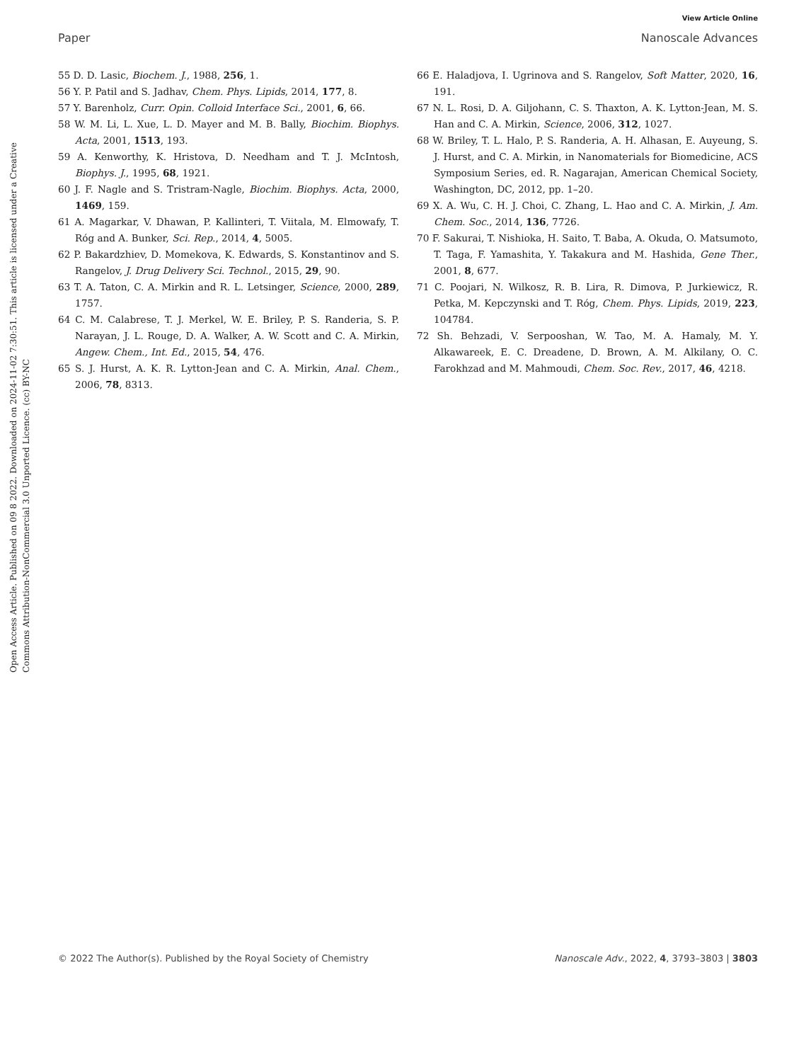View Article Online
Paper Nanoscale Advances
Open Access Article. Published on 09 8 2022. Downloaded on 2024-11-02 7:30:51. This article is licensed under a Creative Commons Attribution-NonCommercial 3.0 Unported Licence. (cc) BY-NC
55 D. D. Lasic, Biochem. J., 1988, 256, 1.
56 Y. P. Patil and S. Jadhav, Chem. Phys. Lipids, 2014, 177, 8.
57 Y. Barenholz, Curr. Opin. Colloid Interface Sci., 2001, 6, 66.
58 W. M. Li, L. Xue, L. D. Mayer and M. B. Bally, Biochim. Biophys. Acta, 2001, 1513, 193.
59 A. Kenworthy, K. Hristova, D. Needham and T. J. McIntosh, Biophys. J., 1995, 68, 1921.
60 J. F. Nagle and S. Tristram-Nagle, Biochim. Biophys. Acta, 2000, 1469, 159.
61 A. Magarkar, V. Dhawan, P. Kallinteri, T. Viitala, M. Elmowafy, T. Róg and A. Bunker, Sci. Rep., 2014, 4, 5005.
62 P. Bakardzhiev, D. Momekova, K. Edwards, S. Konstantinov and S. Rangelov, J. Drug Delivery Sci. Technol., 2015, 29, 90.
63 T. A. Taton, C. A. Mirkin and R. L. Letsinger, Science, 2000, 289, 1757.
64 C. M. Calabrese, T. J. Merkel, W. E. Briley, P. S. Randeria, S. P. Narayan, J. L. Rouge, D. A. Walker, A. W. Scott and C. A. Mirkin, Angew. Chem., Int. Ed., 2015, 54, 476.
65 S. J. Hurst, A. K. R. Lytton-Jean and C. A. Mirkin, Anal. Chem., 2006, 78, 8313.
66 E. Haladjova, I. Ugrinova and S. Rangelov, Soft Matter, 2020, 16, 191.
67 N. L. Rosi, D. A. Giljohann, C. S. Thaxton, A. K. Lytton-Jean, M. S. Han and C. A. Mirkin, Science, 2006, 312, 1027.
68 W. Briley, T. L. Halo, P. S. Randeria, A. H. Alhasan, E. Auyeung, S. J. Hurst, and C. A. Mirkin, in Nanomaterials for Biomedicine, ACS Symposium Series, ed. R. Nagarajan, American Chemical Society, Washington, DC, 2012, pp. 1–20.
69 X. A. Wu, C. H. J. Choi, C. Zhang, L. Hao and C. A. Mirkin, J. Am. Chem. Soc., 2014, 136, 7726.
70 F. Sakurai, T. Nishioka, H. Saito, T. Baba, A. Okuda, O. Matsumoto, T. Taga, F. Yamashita, Y. Takakura and M. Hashida, Gene Ther., 2001, 8, 677.
71 C. Poojari, N. Wilkosz, R. B. Lira, R. Dimova, P. Jurkiewicz, R. Petka, M. Kepczynski and T. Róg, Chem. Phys. Lipids, 2019, 223, 104784.
72 Sh. Behzadi, V. Serpooshan, W. Tao, M. A. Hamaly, M. Y. Alkawareek, E. C. Dreadene, D. Brown, A. M. Alkilany, O. C. Farokhzad and M. Mahmoudi, Chem. Soc. Rev., 2017, 46, 4218.
© 2022 The Author(s). Published by the Royal Society of Chemistry Nanoscale Adv., 2022, 4, 3793–3803 | 3803